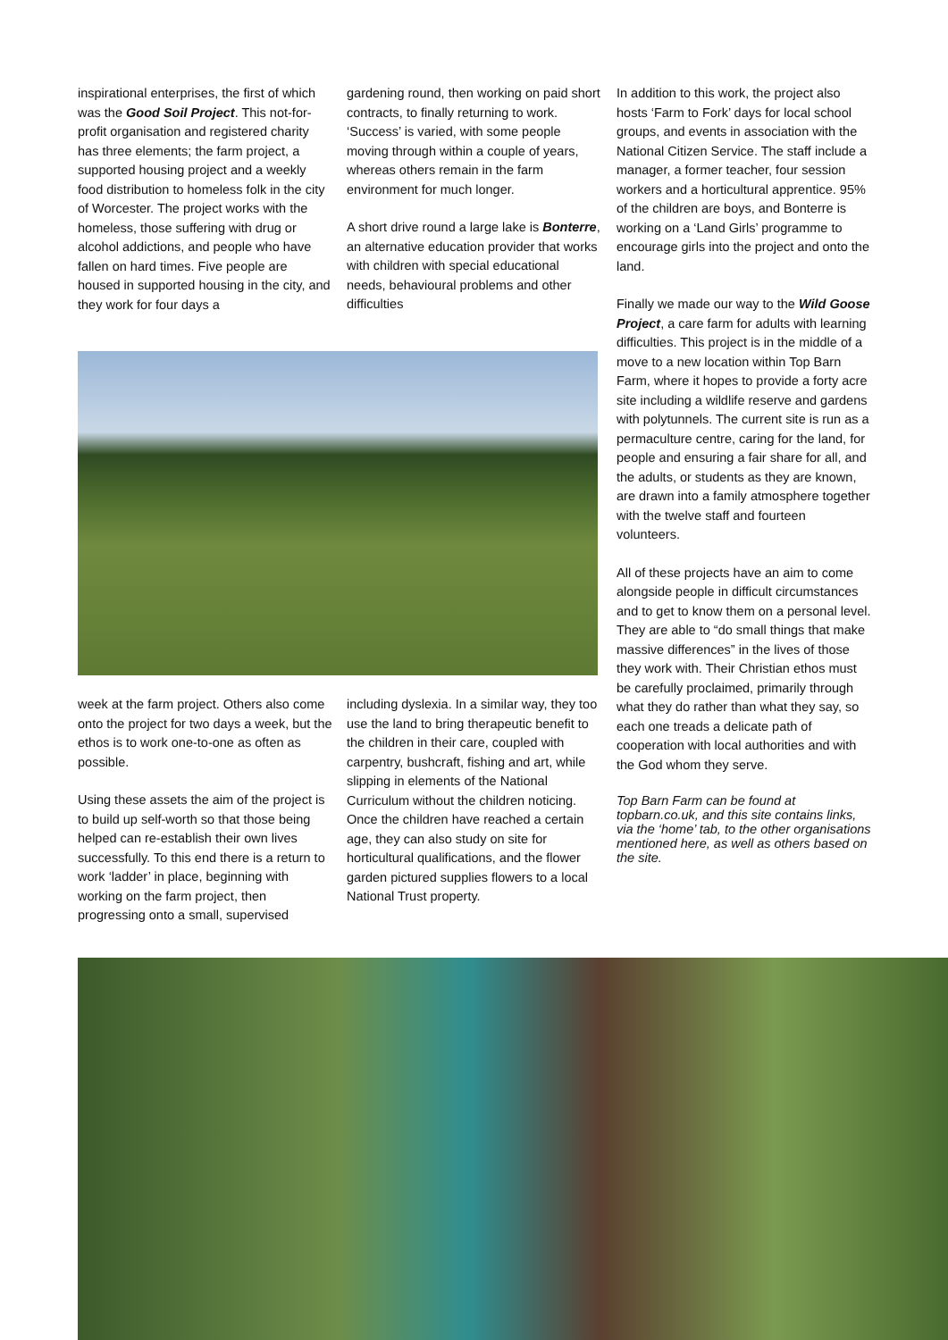inspirational enterprises, the first of which was the Good Soil Project. This not-for-profit organisation and registered charity has three elements; the farm project, a supported housing project and a weekly food distribution to homeless folk in the city of Worcester. The project works with the homeless, those suffering with drug or alcohol addictions, and people who have fallen on hard times. Five people are housed in supported housing in the city, and they work for four days a
gardening round, then working on paid short contracts, to finally returning to work. ‘Success’ is varied, with some people moving through within a couple of years, whereas others remain in the farm environment for much longer.
A short drive round a large lake is Bonterre, an alternative education provider that works with children with special educational needs, behavioural problems and other difficulties
week at the farm project. Others also come onto the project for two days a week, but the ethos is to work one-to-one as often as possible.
Using these assets the aim of the project is to build up self-worth so that those being helped can re-establish their own lives successfully. To this end there is a return to work ‘ladder’ in place, beginning with working on the farm project, then progressing onto a small, supervised
including dyslexia. In a similar way, they too use the land to bring therapeutic benefit to the children in their care, coupled with carpentry, bushcraft, fishing and art, while slipping in elements of the National Curriculum without the children noticing. Once the children have reached a certain age, they can also study on site for horticultural qualifications, and the flower garden pictured supplies flowers to a local National Trust property.
In addition to this work, the project also hosts ‘Farm to Fork’ days for local school groups, and events in association with the National Citizen Service. The staff include a manager, a former teacher, four session workers and a horticultural apprentice. 95% of the children are boys, and Bonterre is working on a ‘Land Girls’ programme to encourage girls into the project and onto the land.
Finally we made our way to the Wild Goose Project, a care farm for adults with learning difficulties. This project is in the middle of a move to a new location within Top Barn Farm, where it hopes to provide a forty acre site including a wildlife reserve and gardens with polytunnels. The current site is run as a permaculture centre, caring for the land, for people and ensuring a fair share for all, and the adults, or students as they are known, are drawn into a family atmosphere together with the twelve staff and fourteen volunteers.
All of these projects have an aim to come alongside people in difficult circumstances and to get to know them on a personal level. They are able to “do small things that make massive differences” in the lives of those they work with. Their Christian ethos must be carefully proclaimed, primarily through what they do rather than what they say, so each one treads a delicate path of cooperation with local authorities and with the God whom they serve.
Top Barn Farm can be found at topbarn.co.uk, and this site contains links, via the ‘home’ tab, to the other organisations mentioned here, as well as others based on the site.